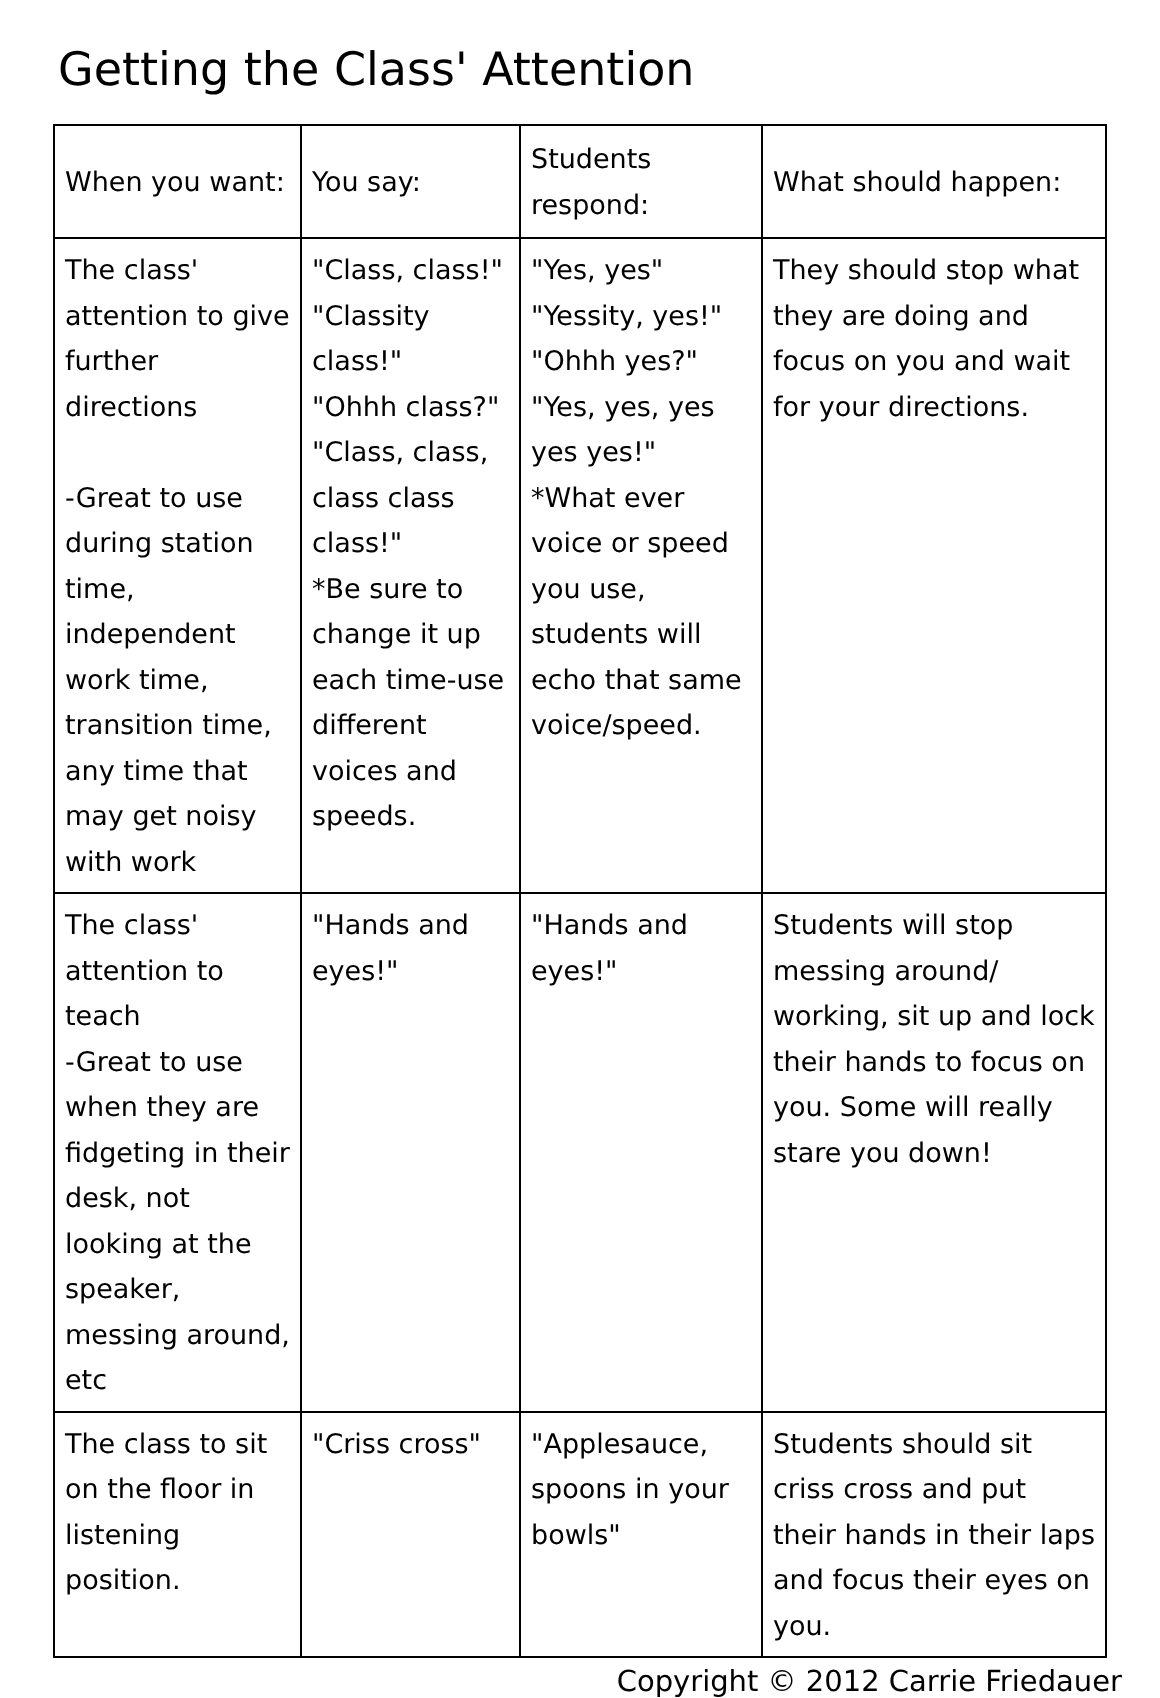Getting the Class' Attention
| When you want: | You say: | Students respond: | What should happen: |
| --- | --- | --- | --- |
| The class' attention to give further directions -Great to use during station time, independent work time, transition time, any time that may get noisy with work | "Class, class!" "Classity class!" "Ohhh class?" "Class, class, class class class!" *Be sure to change it up each time-use different voices and speeds. | "Yes, yes" "Yessity, yes!" "Ohhh yes?" "Yes, yes, yes yes yes!" *What ever voice or speed you use, students will echo that same voice/speed. | They should stop what they are doing and focus on you and wait for your directions. |
| The class' attention to teach -Great to use when they are fidgeting in their desk, not looking at the speaker, messing around, etc | "Hands and eyes!" | "Hands and eyes!" | Students will stop messing around/ working, sit up and lock their hands to focus on you. Some will really stare you down! |
| The class to sit on the floor in listening position. | "Criss cross" | "Applesauce, spoons in your bowls" | Students should sit criss cross and put their hands in their laps and focus their eyes on you. |
Copyright © 2012 Carrie Friedauer